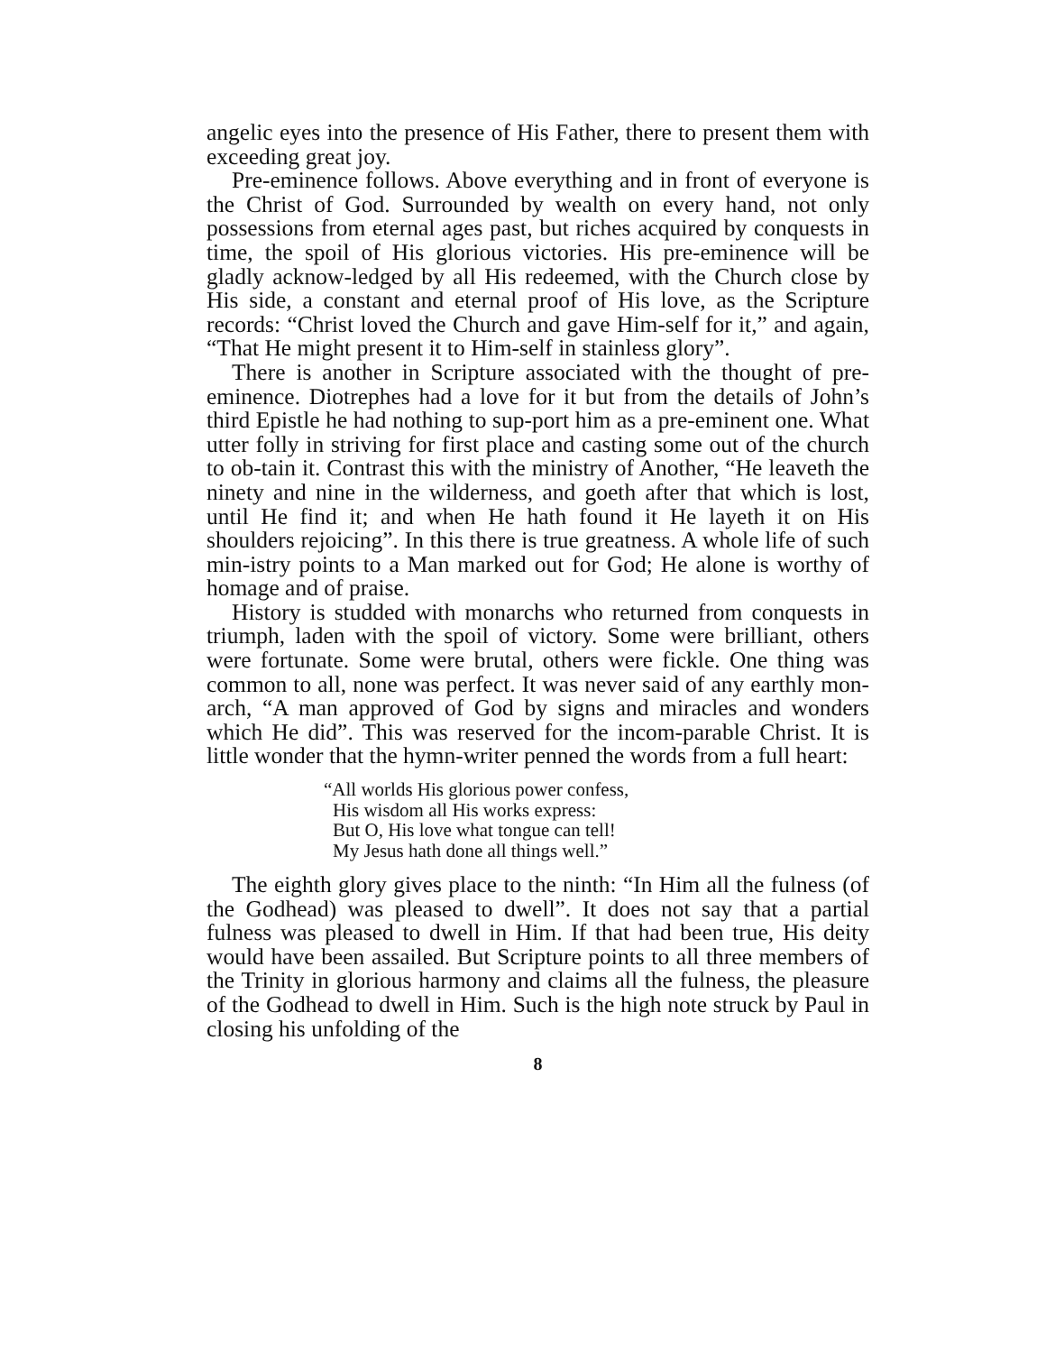angelic eyes into the presence of His Father, there to present them with exceeding great joy.
Pre-eminence follows. Above everything and in front of everyone is the Christ of God. Surrounded by wealth on every hand, not only possessions from eternal ages past, but riches acquired by conquests in time, the spoil of His glorious victories. His pre-eminence will be gladly acknow-ledged by all His redeemed, with the Church close by His side, a constant and eternal proof of His love, as the Scripture records: “Christ loved the Church and gave Him-self for it,” and again, “That He might present it to Him-self in stainless glory”.
There is another in Scripture associated with the thought of pre-eminence. Diotrephes had a love for it but from the details of John’s third Epistle he had nothing to sup-port him as a pre-eminent one. What utter folly in striving for first place and casting some out of the church to ob-tain it. Contrast this with the ministry of Another, “He leaveth the ninety and nine in the wilderness, and goeth after that which is lost, until He find it; and when He hath found it He layeth it on His shoulders rejoicing”. In this there is true greatness. A whole life of such min-istry points to a Man marked out for God; He alone is worthy of homage and of praise.
History is studded with monarchs who returned from conquests in triumph, laden with the spoil of victory. Some were brilliant, others were fortunate. Some were brutal, others were fickle. One thing was common to all, none was perfect. It was never said of any earthly mon-arch, “A man approved of God by signs and miracles and wonders which He did”. This was reserved for the incom-parable Christ. It is little wonder that the hymn-writer penned the words from a full heart:
“All worlds His glorious power confess,
His wisdom all His works express:
But O, His love what tongue can tell!
My Jesus hath done all things well.”
The eighth glory gives place to the ninth: “In Him all the fulness (of the Godhead) was pleased to dwell”. It does not say that a partial fulness was pleased to dwell in Him. If that had been true, His deity would have been assailed. But Scripture points to all three members of the Trinity in glorious harmony and claims all the fulness, the pleasure of the Godhead to dwell in Him. Such is the high note struck by Paul in closing his unfolding of the
8